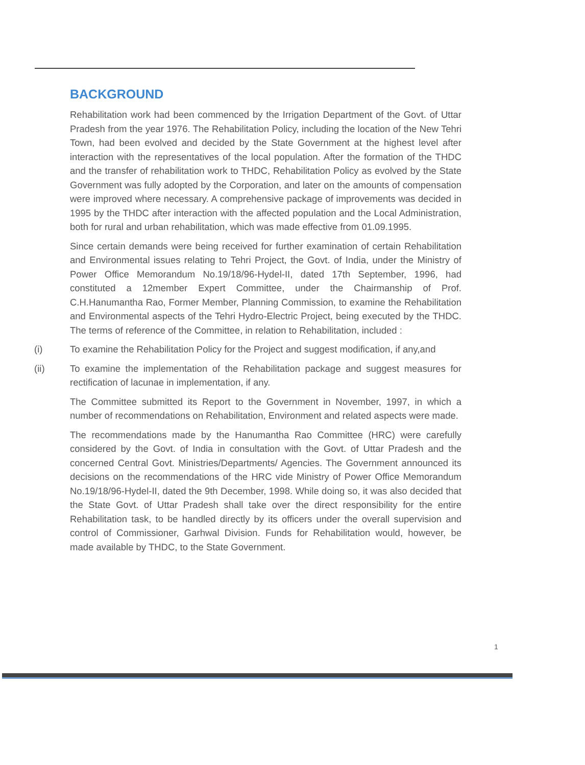BACKGROUND
Rehabilitation work had been commenced by the Irrigation Department of the Govt. of Uttar Pradesh from the year 1976. The Rehabilitation Policy, including the location of the New Tehri Town, had been evolved and decided by the State Government at the highest level after interaction with the representatives of the local population. After the formation of the THDC and the transfer of rehabilitation work to THDC, Rehabilitation Policy as evolved by the State Government was fully adopted by the Corporation, and later on the amounts of compensation were improved where necessary. A comprehensive package of improvements was decided in 1995 by the THDC after interaction with the affected population and the Local Administration, both for rural and urban rehabilitation, which was made effective from 01.09.1995.
Since certain demands were being received for further examination of certain Rehabilitation and Environmental issues relating to Tehri Project, the Govt. of India, under the Ministry of Power Office Memorandum No.19/18/96-Hydel-II, dated 17th September, 1996, had constituted a 12member Expert Committee, under the Chairmanship of Prof. C.H.Hanumantha Rao, Former Member, Planning Commission, to examine the Rehabilitation and Environmental aspects of the Tehri Hydro-Electric Project, being executed by the THDC. The terms of reference of the Committee, in relation to Rehabilitation, included :
(i) To examine the Rehabilitation Policy for the Project and suggest modification, if any,and
(ii) To examine the implementation of the Rehabilitation package and suggest measures for rectification of lacunae in implementation, if any.
The Committee submitted its Report to the Government in November, 1997, in which a number of recommendations on Rehabilitation, Environment and related aspects were made.
The recommendations made by the Hanumantha Rao Committee (HRC) were carefully considered by the Govt. of India in consultation with the Govt. of Uttar Pradesh and the concerned Central Govt. Ministries/Departments/ Agencies. The Government announced its decisions on the recommendations of the HRC vide Ministry of Power Office Memorandum No.19/18/96-Hydel-II, dated the 9th December, 1998. While doing so, it was also decided that the State Govt. of Uttar Pradesh shall take over the direct responsibility for the entire Rehabilitation task, to be handled directly by its officers under the overall supervision and control of Commissioner, Garhwal Division. Funds for Rehabilitation would, however, be made available by THDC, to the State Government.
1